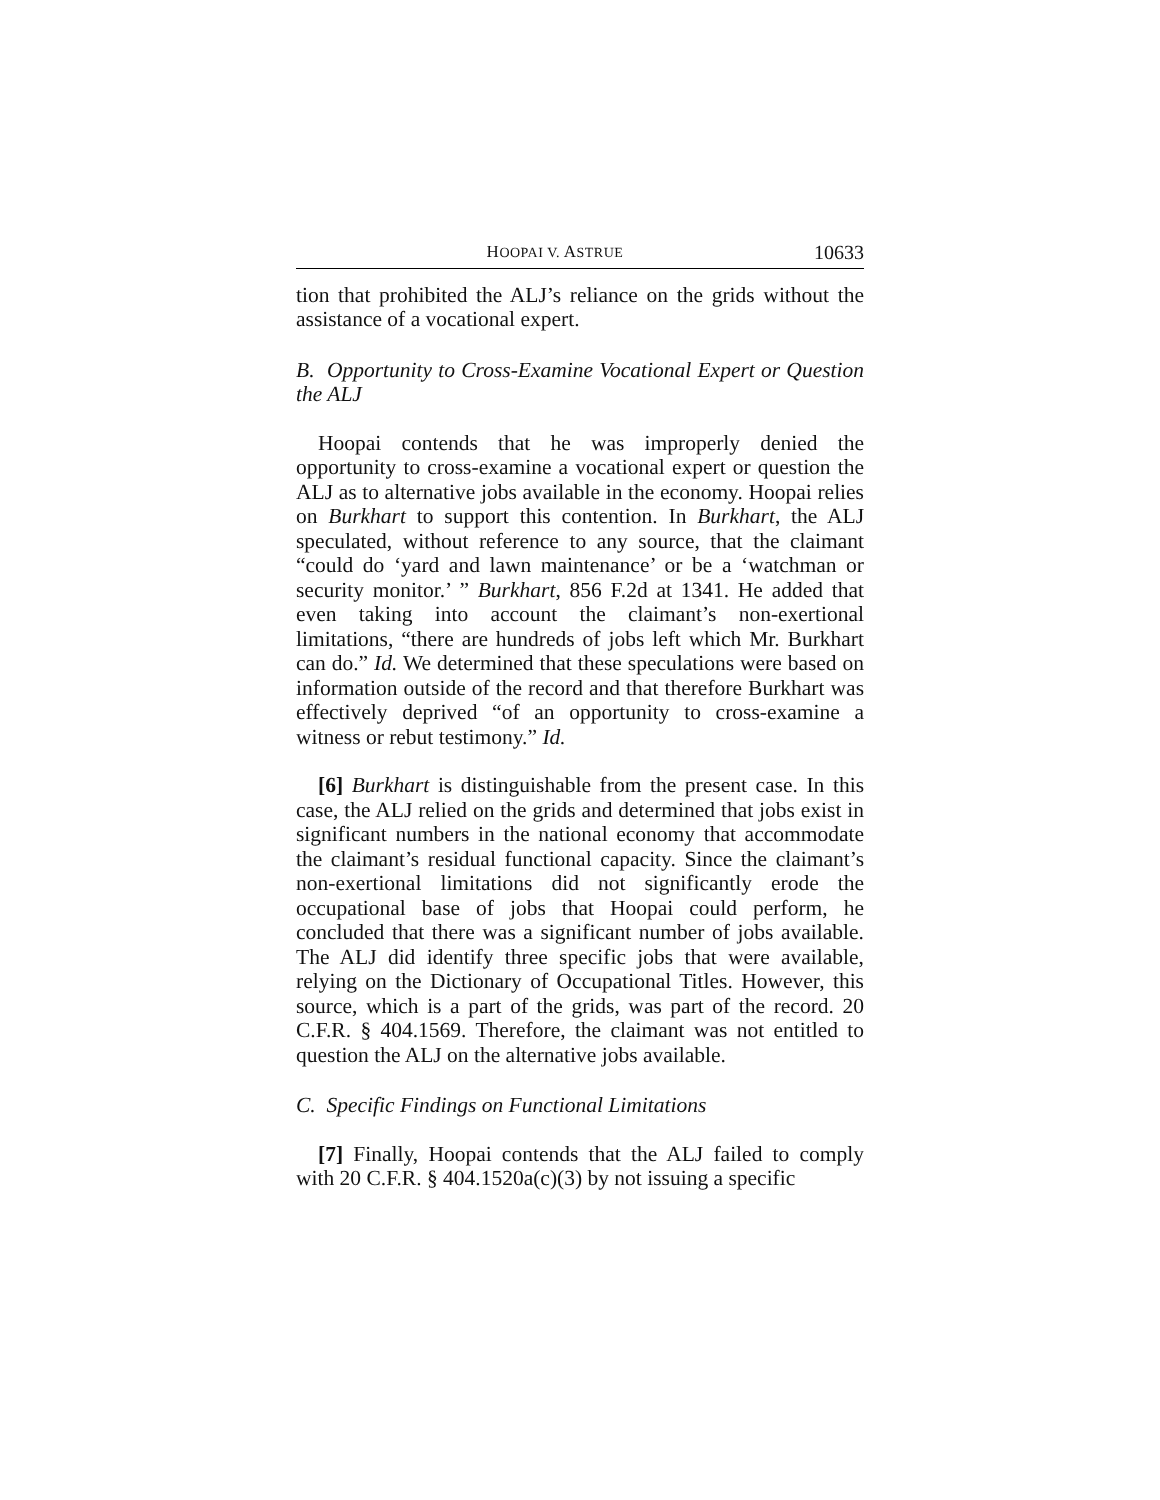HOOPAI V. ASTRUE 10633
tion that prohibited the ALJ’s reliance on the grids without the assistance of a vocational expert.
B. Opportunity to Cross-Examine Vocational Expert or Question the ALJ
Hoopai contends that he was improperly denied the opportunity to cross-examine a vocational expert or question the ALJ as to alternative jobs available in the economy. Hoopai relies on Burkhart to support this contention. In Burkhart, the ALJ speculated, without reference to any source, that the claimant “could do ‘yard and lawn maintenance’ or be a ‘watchman or security monitor.’ ” Burkhart, 856 F.2d at 1341. He added that even taking into account the claimant’s non-exertional limitations, “there are hundreds of jobs left which Mr. Burkhart can do.” Id. We determined that these speculations were based on information outside of the record and that therefore Burkhart was effectively deprived “of an opportunity to cross-examine a witness or rebut testimony.” Id.
[6] Burkhart is distinguishable from the present case. In this case, the ALJ relied on the grids and determined that jobs exist in significant numbers in the national economy that accommodate the claimant’s residual functional capacity. Since the claimant’s non-exertional limitations did not significantly erode the occupational base of jobs that Hoopai could perform, he concluded that there was a significant number of jobs available. The ALJ did identify three specific jobs that were available, relying on the Dictionary of Occupational Titles. However, this source, which is a part of the grids, was part of the record. 20 C.F.R. § 404.1569. Therefore, the claimant was not entitled to question the ALJ on the alternative jobs available.
C. Specific Findings on Functional Limitations
[7] Finally, Hoopai contends that the ALJ failed to comply with 20 C.F.R. § 404.1520a(c)(3) by not issuing a specific